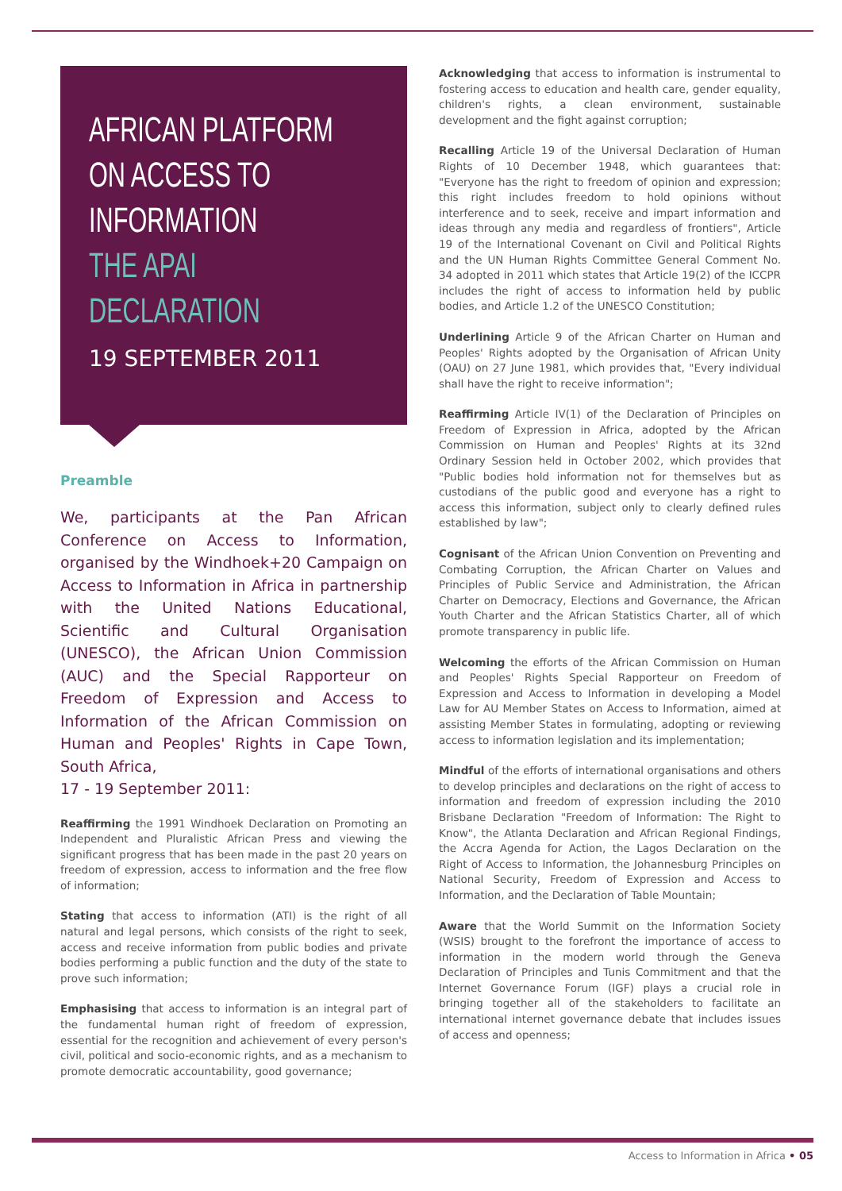AFRICAN PLATFORM
ON ACCESS TO
INFORMATION
THE APAI DECLARATION
19 SEPTEMBER 2011
Preamble
We, participants at the Pan African Conference on Access to Information, organised by the Windhoek+20 Campaign on Access to Information in Africa in partnership with the United Nations Educational, Scientific and Cultural Organisation (UNESCO), the African Union Commission (AUC) and the Special Rapporteur on Freedom of Expression and Access to Information of the African Commission on Human and Peoples' Rights in Cape Town, South Africa,
17 - 19 September 2011:
Reaffirming the 1991 Windhoek Declaration on Promoting an Independent and Pluralistic African Press and viewing the significant progress that has been made in the past 20 years on freedom of expression, access to information and the free flow of information;
Stating that access to information (ATI) is the right of all natural and legal persons, which consists of the right to seek, access and receive information from public bodies and private bodies performing a public function and the duty of the state to prove such information;
Emphasising that access to information is an integral part of the fundamental human right of freedom of expression, essential for the recognition and achievement of every person's civil, political and socio-economic rights, and as a mechanism to promote democratic accountability, good governance;
Acknowledging that access to information is instrumental to fostering access to education and health care, gender equality, children's rights, a clean environment, sustainable development and the fight against corruption;
Recalling Article 19 of the Universal Declaration of Human Rights of 10 December 1948, which guarantees that: "Everyone has the right to freedom of opinion and expression; this right includes freedom to hold opinions without interference and to seek, receive and impart information and ideas through any media and regardless of frontiers", Article 19 of the International Covenant on Civil and Political Rights and the UN Human Rights Committee General Comment No. 34 adopted in 2011 which states that Article 19(2) of the ICCPR includes the right of access to information held by public bodies, and Article 1.2 of the UNESCO Constitution;
Underlining Article 9 of the African Charter on Human and Peoples' Rights adopted by the Organisation of African Unity (OAU) on 27 June 1981, which provides that, "Every individual shall have the right to receive information";
Reaffirming Article IV(1) of the Declaration of Principles on Freedom of Expression in Africa, adopted by the African Commission on Human and Peoples' Rights at its 32nd Ordinary Session held in October 2002, which provides that "Public bodies hold information not for themselves but as custodians of the public good and everyone has a right to access this information, subject only to clearly defined rules established by law";
Cognisant of the African Union Convention on Preventing and Combating Corruption, the African Charter on Values and Principles of Public Service and Administration, the African Charter on Democracy, Elections and Governance, the African Youth Charter and the African Statistics Charter, all of which promote transparency in public life.
Welcoming the efforts of the African Commission on Human and Peoples' Rights Special Rapporteur on Freedom of Expression and Access to Information in developing a Model Law for AU Member States on Access to Information, aimed at assisting Member States in formulating, adopting or reviewing access to information legislation and its implementation;
Mindful of the efforts of international organisations and others to develop principles and declarations on the right of access to information and freedom of expression including the 2010 Brisbane Declaration "Freedom of Information: The Right to Know", the Atlanta Declaration and African Regional Findings, the Accra Agenda for Action, the Lagos Declaration on the Right of Access to Information, the Johannesburg Principles on National Security, Freedom of Expression and Access to Information, and the Declaration of Table Mountain;
Aware that the World Summit on the Information Society (WSIS) brought to the forefront the importance of access to information in the modern world through the Geneva Declaration of Principles and Tunis Commitment and that the Internet Governance Forum (IGF) plays a crucial role in bringing together all of the stakeholders to facilitate an international internet governance debate that includes issues of access and openness;
Access to Information in Africa • 05